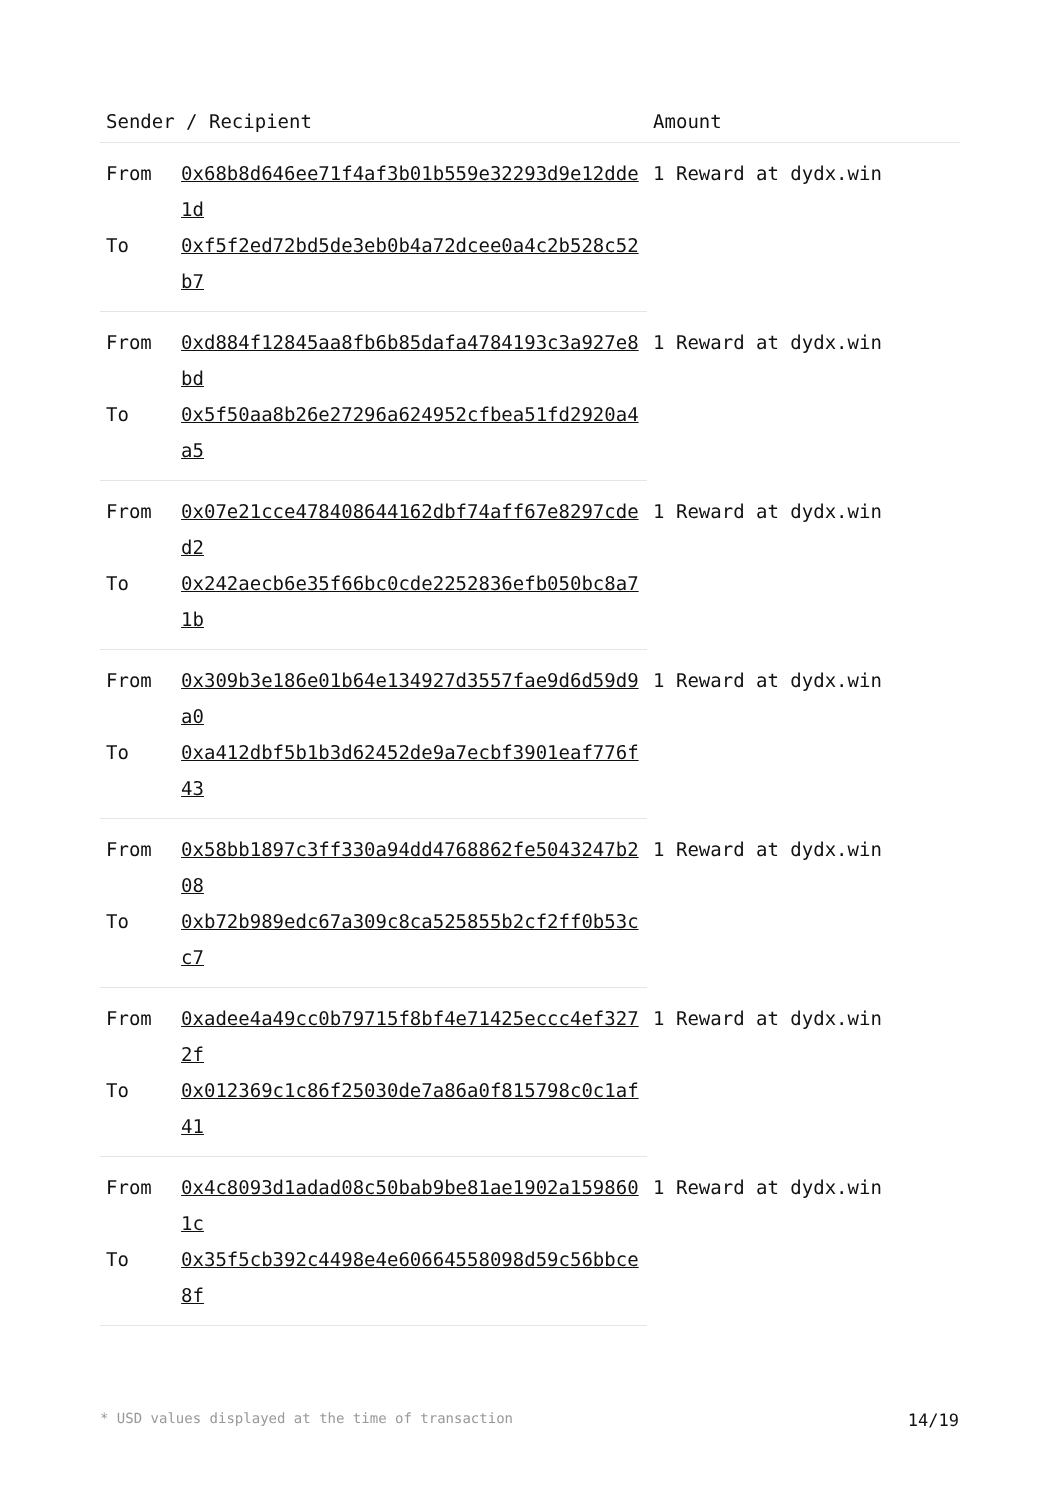| Sender / Recipient | | Amount |
| --- | --- | --- |
| From | 0x68b8d646ee71f4af3b01b559e32293d9e12dde1d | 1 Reward at dydx.win |
| To | 0xf5f2ed72bd5de3eb0b4a72dcee0a4c2b528c52b7 | |
| From | 0xd884f12845aa8fb6b85dafa4784193c3a927e8bd | 1 Reward at dydx.win |
| To | 0x5f50aa8b26e27296a624952cfbea51fd2920a4a5 | |
| From | 0x07e21cce478408644162dbf74aff67e8297cded2 | 1 Reward at dydx.win |
| To | 0x242aecb6e35f66bc0cde2252836efb050bc8a71b | |
| From | 0x309b3e186e01b64e134927d3557fae9d6d59d9a0 | 1 Reward at dydx.win |
| To | 0xa412dbf5b1b3d62452de9a7ecbf3901eaf776f43 | |
| From | 0x58bb1897c3ff330a94dd4768862fe5043247b208 | 1 Reward at dydx.win |
| To | 0xb72b989edc67a309c8ca525855b2cf2ff0b53cc7 | |
| From | 0xadee4a49cc0b79715f8bf4e71425eccc4ef3272f | 1 Reward at dydx.win |
| To | 0x012369c1c86f25030de7a86a0f815798c0c1af41 | |
| From | 0x4c8093d1adad08c50bab9be81ae1902a1598601c | 1 Reward at dydx.win |
| To | 0x35f5cb392c4498e4e60664558098d59c56bbce8f | |
* USD values displayed at the time of transaction 14/19